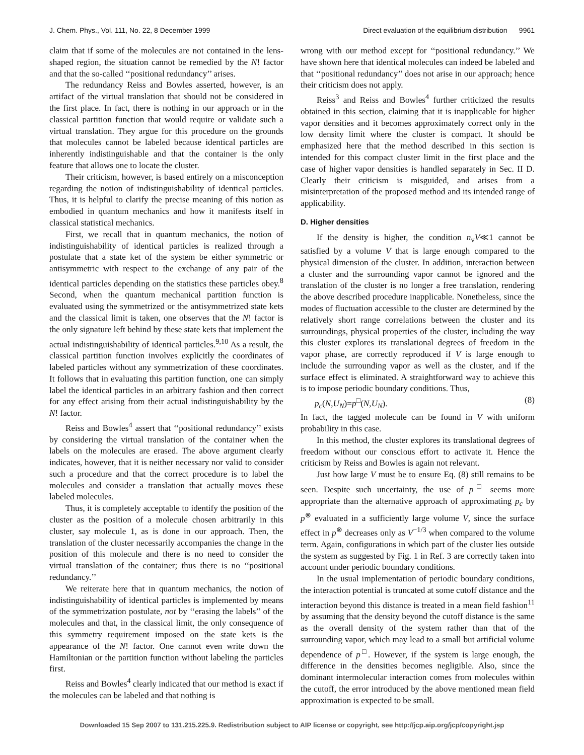J. Chem. Phys., Vol. 111, No. 22, 8 December 1999 Direct evaluation of the equilibrium distribution 9961
claim that if some of the molecules are not contained in the lens-shaped region, the situation cannot be remedied by the N! factor and that the so-called ‘‘positional redundancy’’ arises.
The redundancy Reiss and Bowles asserted, however, is an artifact of the virtual translation that should not be considered in the first place. In fact, there is nothing in our approach or in the classical partition function that would require or validate such a virtual translation. They argue for this procedure on the grounds that molecules cannot be labeled because identical particles are inherently indistinguishable and that the container is the only feature that allows one to locate the cluster.
Their criticism, however, is based entirely on a misconception regarding the notion of indistinguishability of identical particles. Thus, it is helpful to clarify the precise meaning of this notion as embodied in quantum mechanics and how it manifests itself in classical statistical mechanics.
First, we recall that in quantum mechanics, the notion of indistinguishability of identical particles is realized through a postulate that a state ket of the system be either symmetric or antisymmetric with respect to the exchange of any pair of the identical particles depending on the statistics these particles obey.<sup>8</sup> Second, when the quantum mechanical partition function is evaluated using the symmetrized or the antisymmetrized state kets and the classical limit is taken, one observes that the N! factor is the only signature left behind by these state kets that implement the actual indistinguishability of identical particles.<sup>9,10</sup> As a result, the classical partition function involves explicitly the coordinates of labeled particles without any symmetrization of these coordinates. It follows that in evaluating this partition function, one can simply label the identical particles in an arbitrary fashion and then correct for any effect arising from their actual indistinguishability by the N! factor.
Reiss and Bowles<sup>4</sup> assert that ‘‘positional redundancy’’ exists by considering the virtual translation of the container when the labels on the molecules are erased. The above argument clearly indicates, however, that it is neither necessary nor valid to consider such a procedure and that the correct procedure is to label the molecules and consider a translation that actually moves these labeled molecules.
Thus, it is completely acceptable to identify the position of the cluster as the position of a molecule chosen arbitrarily in this cluster, say molecule 1, as is done in our approach. Then, the translation of the cluster necessarily accompanies the change in the position of this molecule and there is no need to consider the virtual translation of the container; thus there is no ‘‘positional redundancy.’’
We reiterate here that in quantum mechanics, the notion of indistinguishability of identical particles is implemented by means of the symmetrization postulate, not by ‘‘erasing the labels’’ of the molecules and that, in the classical limit, the only consequence of this symmetry requirement imposed on the state kets is the appearance of the N! factor. One cannot even write down the Hamiltonian or the partition function without labeling the particles first.
Reiss and Bowles<sup>4</sup> clearly indicated that our method is exact if the molecules can be labeled and that nothing is
wrong with our method except for ‘‘positional redundancy.’’ We have shown here that identical molecules can indeed be labeled and that ‘‘positional redundancy’’ does not arise in our approach; hence their criticism does not apply.
Reiss<sup>3</sup> and Reiss and Bowles<sup>4</sup> further criticized the results obtained in this section, claiming that it is inapplicable for higher vapor densities and it becomes approximately correct only in the low density limit where the cluster is compact. It should be emphasized here that the method described in this section is intended for this compact cluster limit in the first place and the case of higher vapor densities is handled separately in Sec. II D. Clearly their criticism is misguided, and arises from a misinterpretation of the proposed method and its intended range of applicability.
D. Higher densities
If the density is higher, the condition n<sub>v</sub>V≪1 cannot be satisfied by a volume V that is large enough compared to the physical dimension of the cluster. In addition, interaction between a cluster and the surrounding vapor cannot be ignored and the translation of the cluster is no longer a free translation, rendering the above described procedure inapplicable. Nonetheless, since the modes of fluctuation accessible to the cluster are determined by the relatively short range correlations between the cluster and its surroundings, physical properties of the cluster, including the way this cluster explores its translational degrees of freedom in the vapor phase, are correctly reproduced if V is large enough to include the surrounding vapor as well as the cluster, and if the surface effect is eliminated. A straightforward way to achieve this is to impose periodic boundary conditions. Thus,
p<sub>c</sub>(N,U<sub>N</sub>)=p<sup>□</sup>(N,U<sub>N</sub>). (8)
In fact, the tagged molecule can be found in V with uniform probability in this case.
In this method, the cluster explores its translational degrees of freedom without our conscious effort to activate it. Hence the criticism by Reiss and Bowles is again not relevant.
Just how large V must be to ensure Eq. (8) still remains to be seen. Despite such uncertainty, the use of p<sup>□</sup> seems more appropriate than the alternative approach of approximating p<sub>c</sub> by p<sup>⊗</sup> evaluated in a sufficiently large volume V, since the surface effect in p<sup>⊗</sup> decreases only as V<sup>−1/3</sup> when compared to the volume term. Again, configurations in which part of the cluster lies outside the system as suggested by Fig. 1 in Ref. 3 are correctly taken into account under periodic boundary conditions.
In the usual implementation of periodic boundary conditions, the interaction potential is truncated at some cutoff distance and the interaction beyond this distance is treated in a mean field fashion<sup>11</sup> by assuming that the density beyond the cutoff distance is the same as the overall density of the system rather than that of the surrounding vapor, which may lead to a small but artificial volume dependence of p<sup>□</sup>. However, if the system is large enough, the difference in the densities becomes negligible. Also, since the dominant intermolecular interaction comes from molecules within the cutoff, the error introduced by the above mentioned mean field approximation is expected to be small.
Downloaded 15 Sep 2007 to 131.215.225.9. Redistribution subject to AIP license or copyright, see http://jcp.aip.org/jcp/copyright.jsp